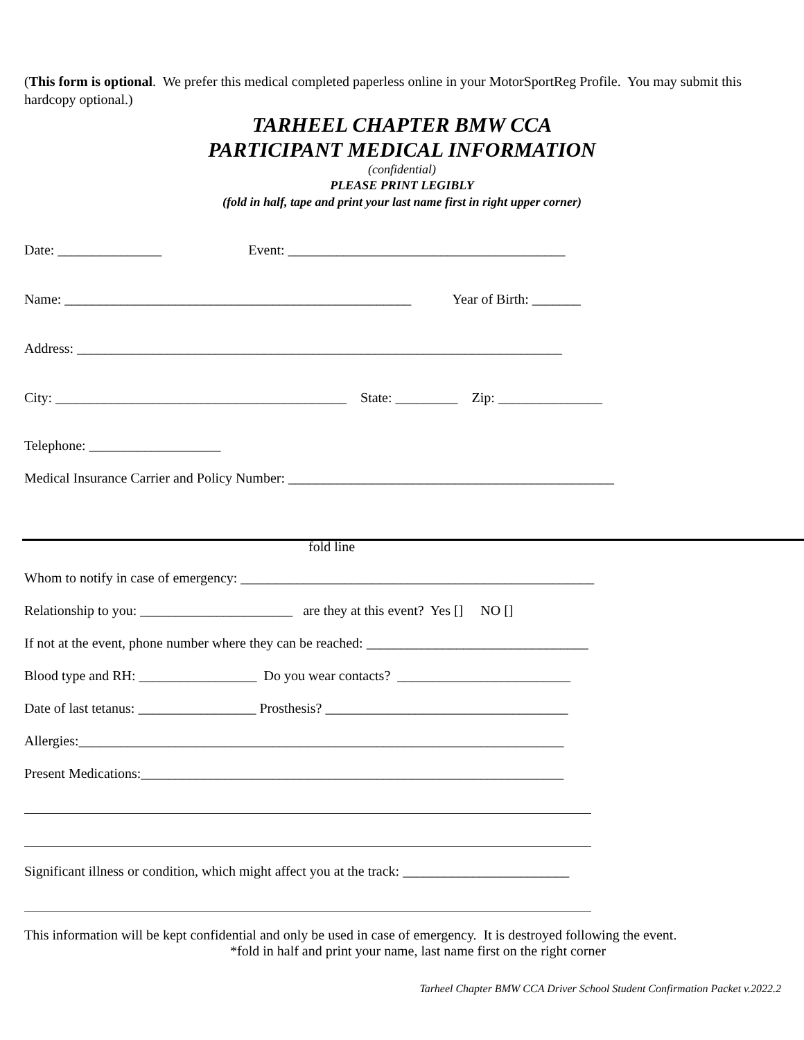(This form is optional. We prefer this medical completed paperless online in your MotorSportReg Profile. You may submit this hardcopy optional.)
TARHEEL CHAPTER BMW CCA
PARTICIPANT MEDICAL INFORMATION
(confidential)
PLEASE PRINT LEGIBLY
(fold in half, tape and print your last name first in right upper corner)
Date: _______________ Event: ________________________________________
Name: __________________________________________________ Year of Birth: _______
Address: ______________________________________________________________________
City: __________________________________________ State: _________ Zip: _______________
Telephone: ___________________
Medical Insurance Carrier and Policy Number: _______________________________________________
fold line
Whom to notify in case of emergency: ___________________________________________________
Relationship to you: ______________________ are they at this event? Yes [] NO []
If not at the event, phone number where they can be reached: ________________________________
Blood type and RH: _________________ Do you wear contacts? _________________________
Date of last tetanus: _________________ Prosthesis? ___________________________________
Allergies:______________________________________________________________________
Present Medications:_____________________________________________________________
Significant illness or condition, which might affect you at the track: ________________________
This information will be kept confidential and only be used in case of emergency. It is destroyed following the event.
*fold in half and print your name, last name first on the right corner
Tarheel Chapter BMW CCA Driver School Student Confirmation Packet v.2022.2